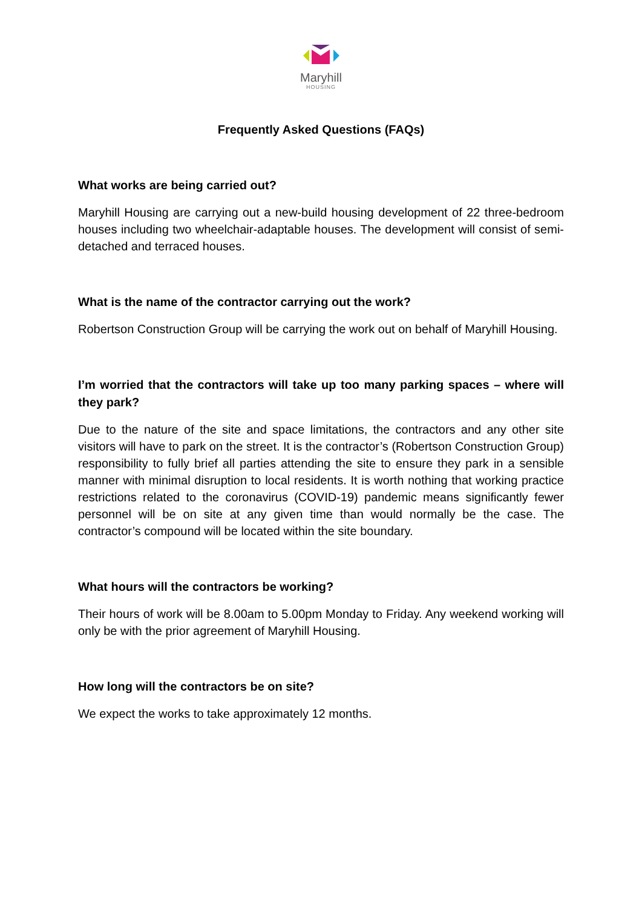Maryhill
HOUSING
Frequently Asked Questions (FAQs)
What works are being carried out?
Maryhill Housing are carrying out a new-build housing development of 22 three-bedroom houses including two wheelchair-adaptable houses. The development will consist of semi-detached and terraced houses.
What is the name of the contractor carrying out the work?
Robertson Construction Group will be carrying the work out on behalf of Maryhill Housing.
I’m worried that the contractors will take up too many parking spaces – where will they park?
Due to the nature of the site and space limitations, the contractors and any other site visitors will have to park on the street. It is the contractor’s (Robertson Construction Group) responsibility to fully brief all parties attending the site to ensure they park in a sensible manner with minimal disruption to local residents. It is worth nothing that working practice restrictions related to the coronavirus (COVID-19) pandemic means significantly fewer personnel will be on site at any given time than would normally be the case. The contractor’s compound will be located within the site boundary.
What hours will the contractors be working?
Their hours of work will be 8.00am to 5.00pm Monday to Friday. Any weekend working will only be with the prior agreement of Maryhill Housing.
How long will the contractors be on site?
We expect the works to take approximately 12 months.